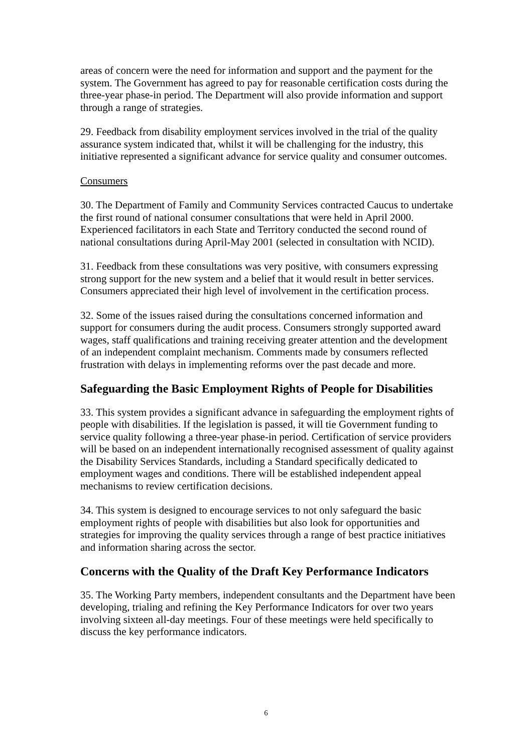areas of concern were the need for information and support and the payment for the system. The Government has agreed to pay for reasonable certification costs during the three-year phase-in period. The Department will also provide information and support through a range of strategies.
29. Feedback from disability employment services involved in the trial of the quality assurance system indicated that, whilst it will be challenging for the industry, this initiative represented a significant advance for service quality and consumer outcomes.
Consumers
30. The Department of Family and Community Services contracted Caucus to undertake the first round of national consumer consultations that were held in April 2000. Experienced facilitators in each State and Territory conducted the second round of national consultations during April-May 2001 (selected in consultation with NCID).
31. Feedback from these consultations was very positive, with consumers expressing strong support for the new system and a belief that it would result in better services. Consumers appreciated their high level of involvement in the certification process.
32. Some of the issues raised during the consultations concerned information and support for consumers during the audit process. Consumers strongly supported award wages, staff qualifications and training receiving greater attention and the development of an independent complaint mechanism. Comments made by consumers reflected frustration with delays in implementing reforms over the past decade and more.
Safeguarding the Basic Employment Rights of People for Disabilities
33. This system provides a significant advance in safeguarding the employment rights of people with disabilities. If the legislation is passed, it will tie Government funding to service quality following a three-year phase-in period. Certification of service providers will be based on an independent internationally recognised assessment of quality against the Disability Services Standards, including a Standard specifically dedicated to employment wages and conditions. There will be established independent appeal mechanisms to review certification decisions.
34. This system is designed to encourage services to not only safeguard the basic employment rights of people with disabilities but also look for opportunities and strategies for improving the quality services through a range of best practice initiatives and information sharing across the sector.
Concerns with the Quality of the Draft Key Performance Indicators
35. The Working Party members, independent consultants and the Department have been developing, trialing and refining the Key Performance Indicators for over two years involving sixteen all-day meetings. Four of these meetings were held specifically to discuss the key performance indicators.
6